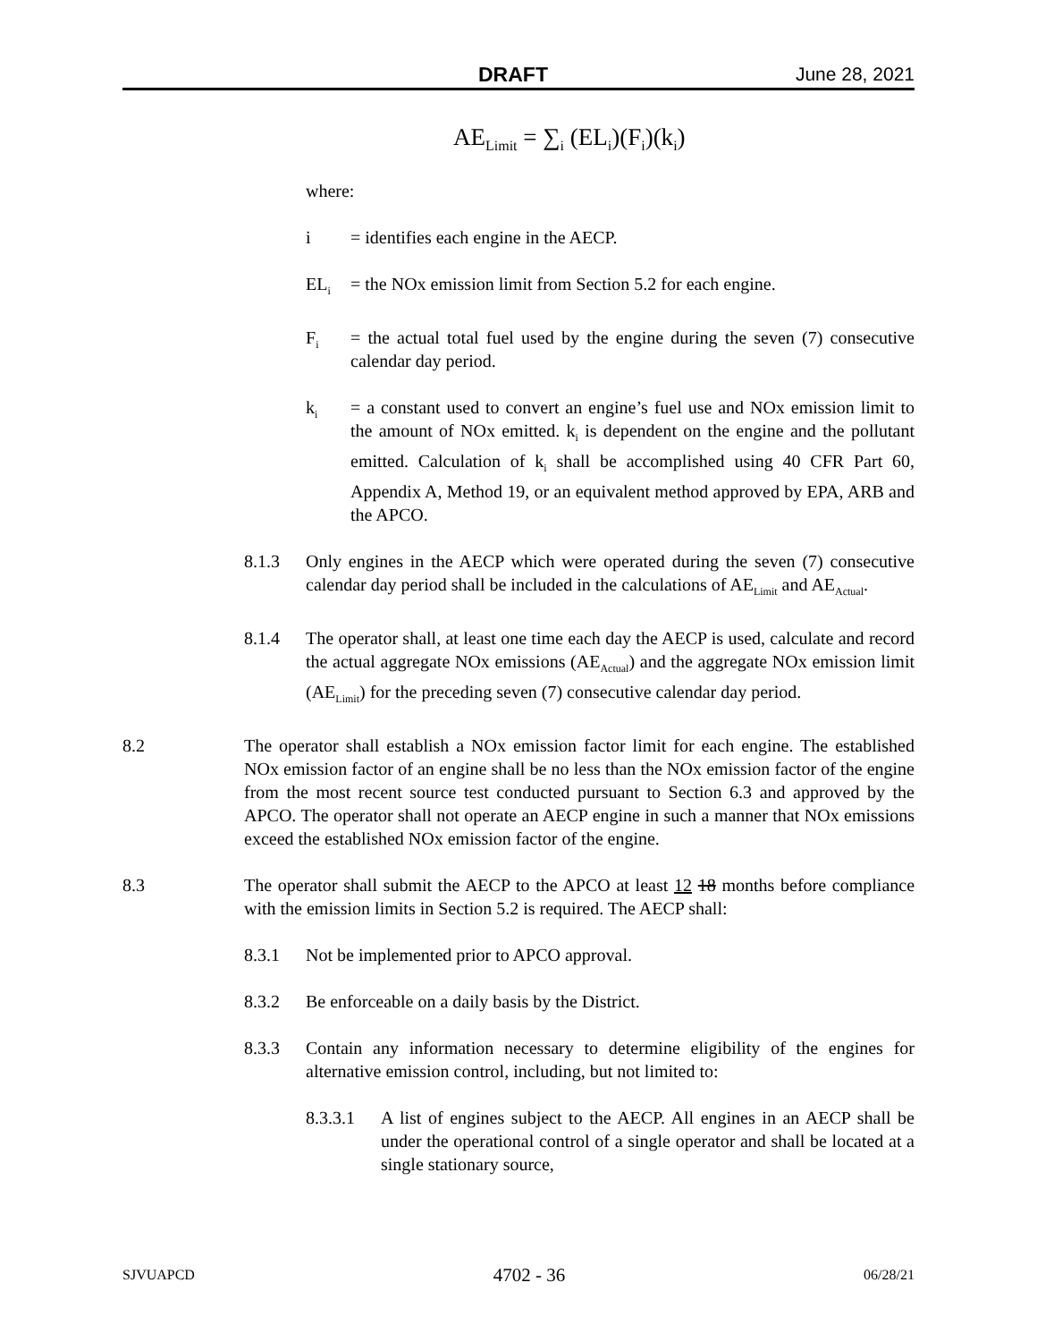DRAFT June 28, 2021
AE<sub>Limit</sub> = ∑<sub>i</sub> (EL<sub>i</sub>)(F<sub>i</sub>)(k<sub>i</sub>)
where:
i = identifies each engine in the AECP.
EL<sub>i</sub> = the NOx emission limit from Section 5.2 for each engine.
F<sub>i</sub> = the actual total fuel used by the engine during the seven (7) consecutive calendar day period.
k<sub>i</sub> = a constant used to convert an engine’s fuel use and NOx emission limit to the amount of NOx emitted. k<sub>i</sub> is dependent on the engine and the pollutant emitted. Calculation of k<sub>i</sub> shall be accomplished using 40 CFR Part 60, Appendix A, Method 19, or an equivalent method approved by EPA, ARB and the APCO.
8.1.3 Only engines in the AECP which were operated during the seven (7) consecutive calendar day period shall be included in the calculations of AE<sub>Limit</sub> and AE<sub>Actual</sub>.
8.1.4 The operator shall, at least one time each day the AECP is used, calculate and record the actual aggregate NOx emissions (AE<sub>Actual</sub>) and the aggregate NOx emission limit (AE<sub>Limit</sub>) for the preceding seven (7) consecutive calendar day period.
8.2 The operator shall establish a NOx emission factor limit for each engine. The established NOx emission factor of an engine shall be no less than the NOx emission factor of the engine from the most recent source test conducted pursuant to Section 6.3 and approved by the APCO. The operator shall not operate an AECP engine in such a manner that NOx emissions exceed the established NOx emission factor of the engine.
8.3 The operator shall submit the AECP to the APCO at least 12 18 months before compliance with the emission limits in Section 5.2 is required. The AECP shall:
8.3.1 Not be implemented prior to APCO approval.
8.3.2 Be enforceable on a daily basis by the District.
8.3.3 Contain any information necessary to determine eligibility of the engines for alternative emission control, including, but not limited to:
8.3.3.1 A list of engines subject to the AECP. All engines in an AECP shall be under the operational control of a single operator and shall be located at a single stationary source,
SJVUAPCD 4702 - 36 06/28/21